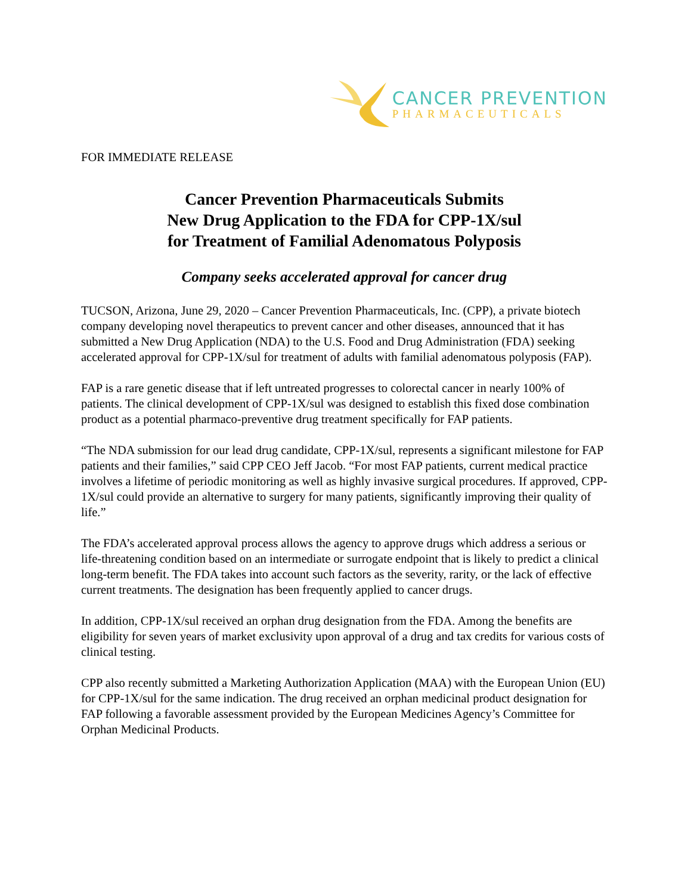CANCER PREVENTION
PHARMACEUTICALS
FOR IMMEDIATE RELEASE
Cancer Prevention Pharmaceuticals Submits
New Drug Application to the FDA for CPP-1X/sul
for Treatment of Familial Adenomatous Polyposis
Company seeks accelerated approval for cancer drug
TUCSON, Arizona, June 29, 2020 – Cancer Prevention Pharmaceuticals, Inc. (CPP), a private biotech company developing novel therapeutics to prevent cancer and other diseases, announced that it has submitted a New Drug Application (NDA) to the U.S. Food and Drug Administration (FDA) seeking accelerated approval for CPP-1X/sul for treatment of adults with familial adenomatous polyposis (FAP).
FAP is a rare genetic disease that if left untreated progresses to colorectal cancer in nearly 100% of patients. The clinical development of CPP-1X/sul was designed to establish this fixed dose combination product as a potential pharmaco-preventive drug treatment specifically for FAP patients.
“The NDA submission for our lead drug candidate, CPP-1X/sul, represents a significant milestone for FAP patients and their families,” said CPP CEO Jeff Jacob. “For most FAP patients, current medical practice involves a lifetime of periodic monitoring as well as highly invasive surgical procedures. If approved, CPP-1X/sul could provide an alternative to surgery for many patients, significantly improving their quality of life.”
The FDA’s accelerated approval process allows the agency to approve drugs which address a serious or life-threatening condition based on an intermediate or surrogate endpoint that is likely to predict a clinical long-term benefit. The FDA takes into account such factors as the severity, rarity, or the lack of effective current treatments. The designation has been frequently applied to cancer drugs.
In addition, CPP-1X/sul received an orphan drug designation from the FDA. Among the benefits are eligibility for seven years of market exclusivity upon approval of a drug and tax credits for various costs of clinical testing.
CPP also recently submitted a Marketing Authorization Application (MAA) with the European Union (EU) for CPP-1X/sul for the same indication. The drug received an orphan medicinal product designation for FAP following a favorable assessment provided by the European Medicines Agency’s Committee for Orphan Medicinal Products.